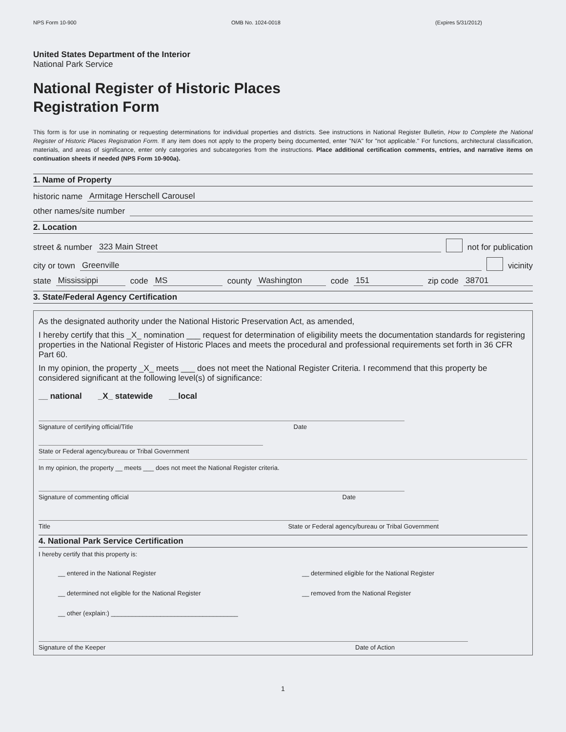NPS Form 10-900 OMB No. 1024-0018 (Expires 5/31/2012)
United States Department of the Interior
National Park Service
National Register of Historic Places
Registration Form
This form is for use in nominating or requesting determinations for individual properties and districts. See instructions in National Register Bulletin, How to Complete the National Register of Historic Places Registration Form. If any item does not apply to the property being documented, enter "N/A" for "not applicable." For functions, architectural classification, materials, and areas of significance, enter only categories and subcategories from the instructions. Place additional certification comments, entries, and narrative items on continuation sheets if needed (NPS Form 10-900a).
1. Name of Property
historic name Armitage Herschell Carousel
other names/site number
2. Location
street & number 323 Main Street not for publication
city or town Greenville vicinity
state Mississippi code MS county Washington code 151 zip code 38701
3. State/Federal Agency Certification
As the designated authority under the National Historic Preservation Act, as amended,
I hereby certify that this _X_ nomination ___ request for determination of eligibility meets the documentation standards for registering properties in the National Register of Historic Places and meets the procedural and professional requirements set forth in 36 CFR Part 60.
In my opinion, the property _X_ meets ___ does not meet the National Register Criteria. I recommend that this property be considered significant at the following level(s) of significance:
__ national _X_ statewide __local
Signature of certifying official/Title Date
State or Federal agency/bureau or Tribal Government
In my opinion, the property __ meets ___ does not meet the National Register criteria.
Signature of commenting official Date
Title State or Federal agency/bureau or Tribal Government
4. National Park Service Certification
I hereby certify that this property is:
__ entered in the National Register __ determined eligible for the National Register __ determined not eligible for the National Register __ removed from the National Register __ other (explain:) ____________________________________
Signature of the Keeper Date of Action
1